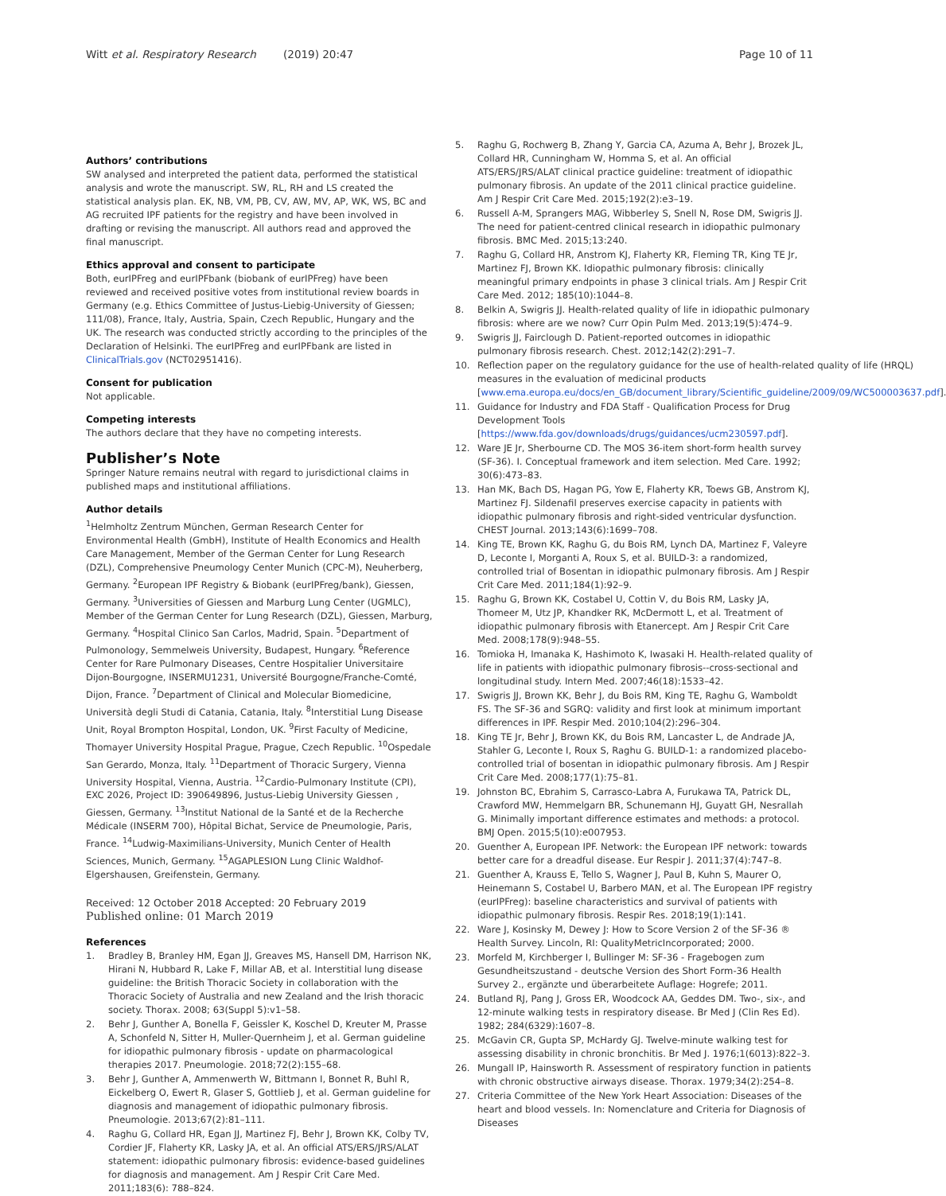Witt et al. Respiratory Research (2019) 20:47
Page 10 of 11
Authors’ contributions
SW analysed and interpreted the patient data, performed the statistical analysis and wrote the manuscript. SW, RL, RH and LS created the statistical analysis plan. EK, NB, VM, PB, CV, AW, MV, AP, WK, WS, BC and AG recruited IPF patients for the registry and have been involved in drafting or revising the manuscript. All authors read and approved the final manuscript.
Ethics approval and consent to participate
Both, eurIPFreg and eurIPFbank (biobank of eurIPFreg) have been reviewed and received positive votes from institutional review boards in Germany (e.g. Ethics Committee of Justus-Liebig-University of Giessen; 111/08), France, Italy, Austria, Spain, Czech Republic, Hungary and the UK. The research was conducted strictly according to the principles of the Declaration of Helsinki. The eurIPFreg and eurIPFbank are listed in ClinicalTrials.gov (NCT02951416).
Consent for publication
Not applicable.
Competing interests
The authors declare that they have no competing interests.
Publisher’s Note
Springer Nature remains neutral with regard to jurisdictional claims in published maps and institutional affiliations.
Author details
<sup>1</sup> Helmholtz Zentrum München, German Research Center for Environmental Health (GmbH), Institute of Health Economics and Health Care Management, Member of the German Center for Lung Research (DZL), Comprehensive Pneumology Center Munich (CPC-M), Neuherberg, Germany. <sup>2</sup>European IPF Registry & Biobank (eurIPFreg/bank), Giessen, Germany. <sup>3</sup>Universities of Giessen and Marburg Lung Center (UGMLC), Member of the German Center for Lung Research (DZL), Giessen, Marburg, Germany. <sup>4</sup>Hospital Clinico San Carlos, Madrid, Spain. <sup>5</sup>Department of Pulmonology, Semmelweis University, Budapest, Hungary. <sup>6</sup>Reference Center for Rare Pulmonary Diseases, Centre Hospitalier Universitaire Dijon-Bourgogne, INSERMU1231, Université Bourgogne/Franche-Comté, Dijon, France. <sup>7</sup>Department of Clinical and Molecular Biomedicine, Università degli Studi di Catania, Catania, Italy. <sup>8</sup>Interstitial Lung Disease Unit, Royal Brompton Hospital, London, UK. <sup>9</sup>First Faculty of Medicine, Thomayer University Hospital Prague, Prague, Czech Republic. <sup>10</sup>Ospedale San Gerardo, Monza, Italy. <sup>11</sup>Department of Thoracic Surgery, Vienna University Hospital, Vienna, Austria. <sup>12</sup>Cardio-Pulmonary Institute (CPI), EXC 2026, Project ID: 390649896, Justus-Liebig University Giessen , Giessen, Germany. <sup>13</sup>Institut National de la Santé et de la Recherche Médicale (INSERM 700), Hôpital Bichat, Service de Pneumologie, Paris, France. <sup>14</sup>Ludwig-Maximilians-University, Munich Center of Health Sciences, Munich, Germany. <sup>15</sup>AGAPLESION Lung Clinic Waldhof-Elgershausen, Greifenstein, Germany.
Received: 12 October 2018 Accepted: 20 February 2019
Published online: 01 March 2019
References
1. Bradley B, Branley HM, Egan JJ, Greaves MS, Hansell DM, Harrison NK, Hirani N, Hubbard R, Lake F, Millar AB, et al. Interstitial lung disease guideline: the British Thoracic Society in collaboration with the Thoracic Society of Australia and new Zealand and the Irish thoracic society. Thorax. 2008; 63(Suppl 5):v1–58.
2. Behr J, Gunther A, Bonella F, Geissler K, Koschel D, Kreuter M, Prasse A, Schonfeld N, Sitter H, Muller-Quernheim J, et al. German guideline for idiopathic pulmonary fibrosis - update on pharmacological therapies 2017. Pneumologie. 2018;72(2):155–68.
3. Behr J, Gunther A, Ammenwerth W, Bittmann I, Bonnet R, Buhl R, Eickelberg O, Ewert R, Glaser S, Gottlieb J, et al. German guideline for diagnosis and management of idiopathic pulmonary fibrosis. Pneumologie. 2013;67(2):81–111.
4. Raghu G, Collard HR, Egan JJ, Martinez FJ, Behr J, Brown KK, Colby TV, Cordier JF, Flaherty KR, Lasky JA, et al. An official ATS/ERS/JRS/ALAT statement: idiopathic pulmonary fibrosis: evidence-based guidelines for diagnosis and management. Am J Respir Crit Care Med. 2011;183(6): 788–824.
5. Raghu G, Rochwerg B, Zhang Y, Garcia CA, Azuma A, Behr J, Brozek JL, Collard HR, Cunningham W, Homma S, et al. An official ATS/ERS/JRS/ALAT clinical practice guideline: treatment of idiopathic pulmonary fibrosis. An update of the 2011 clinical practice guideline. Am J Respir Crit Care Med. 2015;192(2):e3–19.
6. Russell A-M, Sprangers MAG, Wibberley S, Snell N, Rose DM, Swigris JJ. The need for patient-centred clinical research in idiopathic pulmonary fibrosis. BMC Med. 2015;13:240.
7. Raghu G, Collard HR, Anstrom KJ, Flaherty KR, Fleming TR, King TE Jr, Martinez FJ, Brown KK. Idiopathic pulmonary fibrosis: clinically meaningful primary endpoints in phase 3 clinical trials. Am J Respir Crit Care Med. 2012; 185(10):1044–8.
8. Belkin A, Swigris JJ. Health-related quality of life in idiopathic pulmonary fibrosis: where are we now? Curr Opin Pulm Med. 2013;19(5):474–9.
9. Swigris JJ, Fairclough D. Patient-reported outcomes in idiopathic pulmonary fibrosis research. Chest. 2012;142(2):291–7.
10. Reflection paper on the regulatory guidance for the use of health-related quality of life (HRQL) measures in the evaluation of medicinal products [www.ema.europa.eu/docs/en_GB/document_library/Scientific_guideline/2009/09/WC500003637.pdf].
11. Guidance for Industry and FDA Staff - Qualification Process for Drug Development Tools [https://www.fda.gov/downloads/drugs/guidances/ucm230597.pdf].
12. Ware JE Jr, Sherbourne CD. The MOS 36-item short-form health survey (SF-36). I. Conceptual framework and item selection. Med Care. 1992; 30(6):473–83.
13. Han MK, Bach DS, Hagan PG, Yow E, Flaherty KR, Toews GB, Anstrom KJ, Martinez FJ. Sildenafil preserves exercise capacity in patients with idiopathic pulmonary fibrosis and right-sided ventricular dysfunction. CHEST Journal. 2013;143(6):1699–708.
14. King TE, Brown KK, Raghu G, du Bois RM, Lynch DA, Martinez F, Valeyre D, Leconte I, Morganti A, Roux S, et al. BUILD-3: a randomized, controlled trial of Bosentan in idiopathic pulmonary fibrosis. Am J Respir Crit Care Med. 2011;184(1):92–9.
15. Raghu G, Brown KK, Costabel U, Cottin V, du Bois RM, Lasky JA, Thomeer M, Utz JP, Khandker RK, McDermott L, et al. Treatment of idiopathic pulmonary fibrosis with Etanercept. Am J Respir Crit Care Med. 2008;178(9):948–55.
16. Tomioka H, Imanaka K, Hashimoto K, Iwasaki H. Health-related quality of life in patients with idiopathic pulmonary fibrosis--cross-sectional and longitudinal study. Intern Med. 2007;46(18):1533–42.
17. Swigris JJ, Brown KK, Behr J, du Bois RM, King TE, Raghu G, Wamboldt FS. The SF-36 and SGRQ: validity and first look at minimum important differences in IPF. Respir Med. 2010;104(2):296–304.
18. King TE Jr, Behr J, Brown KK, du Bois RM, Lancaster L, de Andrade JA, Stahler G, Leconte I, Roux S, Raghu G. BUILD-1: a randomized placebo-controlled trial of bosentan in idiopathic pulmonary fibrosis. Am J Respir Crit Care Med. 2008;177(1):75–81.
19. Johnston BC, Ebrahim S, Carrasco-Labra A, Furukawa TA, Patrick DL, Crawford MW, Hemmelgarn BR, Schunemann HJ, Guyatt GH, Nesrallah G. Minimally important difference estimates and methods: a protocol. BMJ Open. 2015;5(10):e007953.
20. Guenther A, European IPF. Network: the European IPF network: towards better care for a dreadful disease. Eur Respir J. 2011;37(4):747–8.
21. Guenther A, Krauss E, Tello S, Wagner J, Paul B, Kuhn S, Maurer O, Heinemann S, Costabel U, Barbero MAN, et al. The European IPF registry (eurIPFreg): baseline characteristics and survival of patients with idiopathic pulmonary fibrosis. Respir Res. 2018;19(1):141.
22. Ware J, Kosinsky M, Dewey J: How to Score Version 2 of the SF-36 ® Health Survey. Lincoln, RI: QualityMetricIncorporated; 2000.
23. Morfeld M, Kirchberger I, Bullinger M: SF-36 - Fragebogen zum Gesundheitszustand - deutsche Version des Short Form-36 Health Survey 2., ergänzte und überarbeitete Auflage: Hogrefe; 2011.
24. Butland RJ, Pang J, Gross ER, Woodcock AA, Geddes DM. Two-, six-, and 12-minute walking tests in respiratory disease. Br Med J (Clin Res Ed). 1982; 284(6329):1607–8.
25. McGavin CR, Gupta SP, McHardy GJ. Twelve-minute walking test for assessing disability in chronic bronchitis. Br Med J. 1976;1(6013):822–3.
26. Mungall IP, Hainsworth R. Assessment of respiratory function in patients with chronic obstructive airways disease. Thorax. 1979;34(2):254–8.
27. Criteria Committee of the New York Heart Association: Diseases of the heart and blood vessels. In: Nomenclature and Criteria for Diagnosis of Diseases